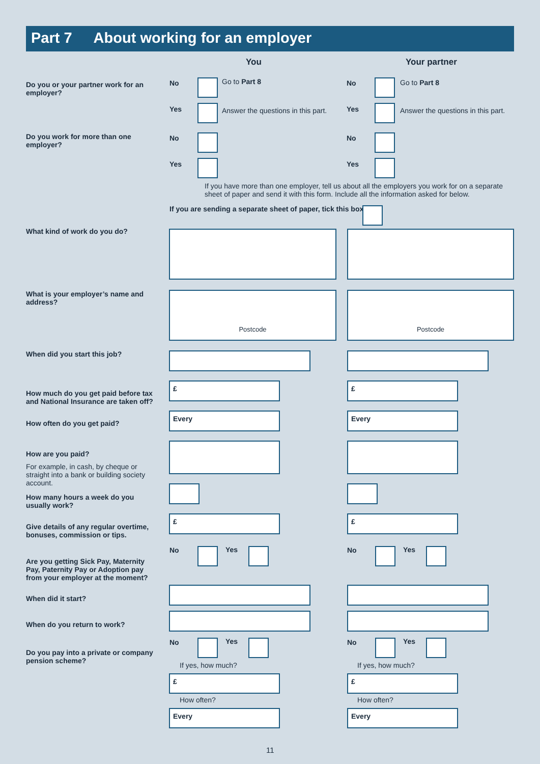Part 7 About working for an employer
You Your partner
Do you or your partner work for an employer?
No Go to Part 8 No Go to Part 8
Yes
Answer the questions in this part.
Yes
Answer the questions in this part.
Do you work for more than one employer?
No No
Yes Yes
If you have more than one employer, tell us about all the employers you work for on a separate sheet of paper and send it with this form. Include all the information asked for below.
If you are sending a separate sheet of paper, tick this box.
What kind of work do you do?
What is your employer’s name and address?
Postcode Postcode
When did you start this job?
How much do you get paid before tax and National Insurance are taken off?
£ £
How often do you get paid?
Every Every
How are you paid?
For example, in cash, by cheque or straight into a bank or building society account.
How many hours a week do you usually work?
Give details of any regular overtime, bonuses, commission or tips.
£ £
Are you getting Sick Pay, Maternity Pay, Paternity Pay or Adoption pay from your employer at the moment?
No Yes No Yes
When did it start?
When do you return to work?
Do you pay into a private or company pension scheme?
No Yes No Yes
If yes, how much? If yes, how much?
£ £
How often? How often?
Every Every
11